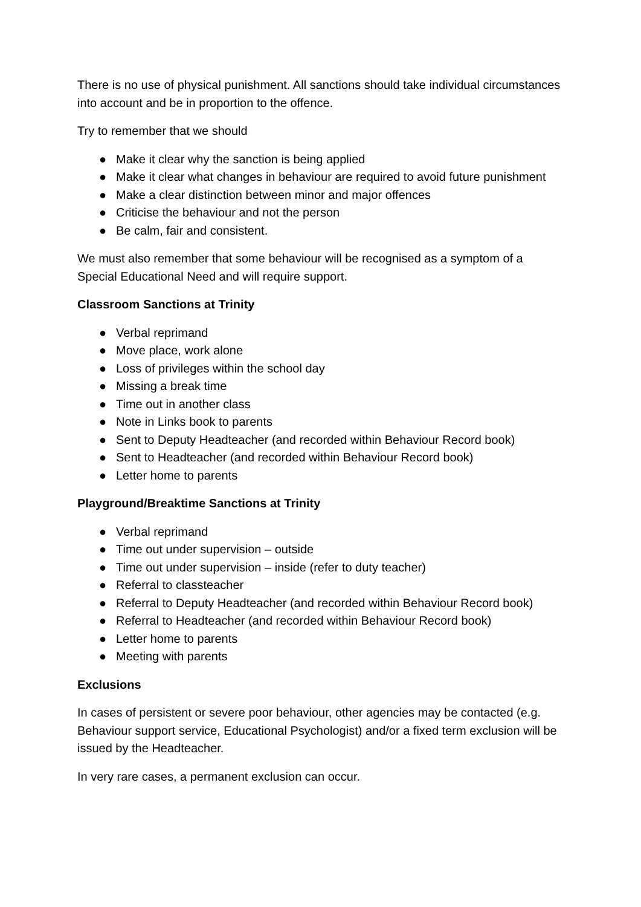There is no use of physical punishment. All sanctions should take individual circumstances into account and be in proportion to the offence.
Try to remember that we should
● Make it clear why the sanction is being applied
● Make it clear what changes in behaviour are required to avoid future punishment
● Make a clear distinction between minor and major offences
● Criticise the behaviour and not the person
● Be calm, fair and consistent.
We must also remember that some behaviour will be recognised as a symptom of a Special Educational Need and will require support.
Classroom Sanctions at Trinity
● Verbal reprimand
● Move place, work alone
● Loss of privileges within the school day
● Missing a break time
● Time out in another class
● Note in Links book to parents
● Sent to Deputy Headteacher (and recorded within Behaviour Record book)
● Sent to Headteacher (and recorded within Behaviour Record book)
● Letter home to parents
Playground/Breaktime Sanctions at Trinity
● Verbal reprimand
● Time out under supervision – outside
● Time out under supervision – inside (refer to duty teacher)
● Referral to classteacher
● Referral to Deputy Headteacher (and recorded within Behaviour Record book)
● Referral to Headteacher (and recorded within Behaviour Record book)
● Letter home to parents
● Meeting with parents
Exclusions
In cases of persistent or severe poor behaviour, other agencies may be contacted (e.g. Behaviour support service, Educational Psychologist) and/or a fixed term exclusion will be issued by the Headteacher.
In very rare cases, a permanent exclusion can occur.